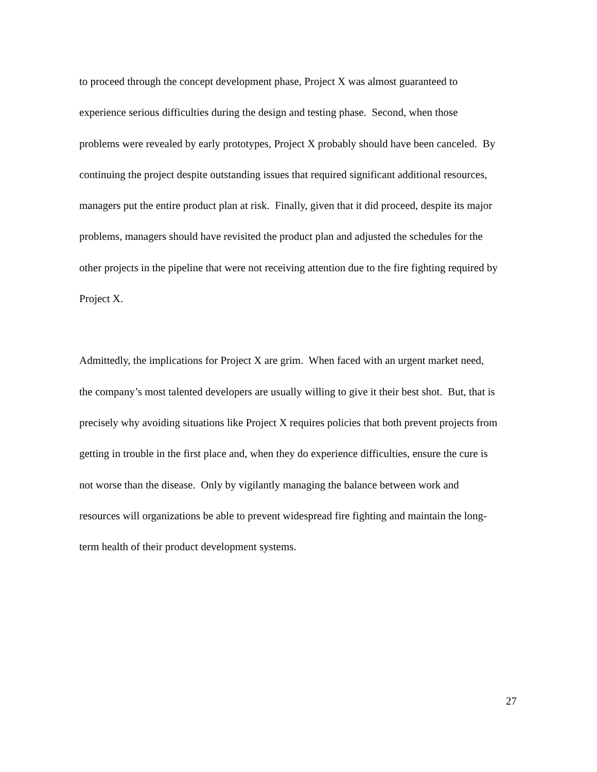to proceed through the concept development phase, Project X was almost guaranteed to
experience serious difficulties during the design and testing phase. Second, when those
problems were revealed by early prototypes, Project X probably should have been canceled. By
continuing the project despite outstanding issues that required significant additional resources,
managers put the entire product plan at risk. Finally, given that it did proceed, despite its major
problems, managers should have revisited the product plan and adjusted the schedules for the
other projects in the pipeline that were not receiving attention due to the fire fighting required by
Project X.
Admittedly, the implications for Project X are grim. When faced with an urgent market need,
the company’s most talented developers are usually willing to give it their best shot. But, that is
precisely why avoiding situations like Project X requires policies that both prevent projects from
getting in trouble in the first place and, when they do experience difficulties, ensure the cure is
not worse than the disease. Only by vigilantly managing the balance between work and
resources will organizations be able to prevent widespread fire fighting and maintain the long-
term health of their product development systems.
27